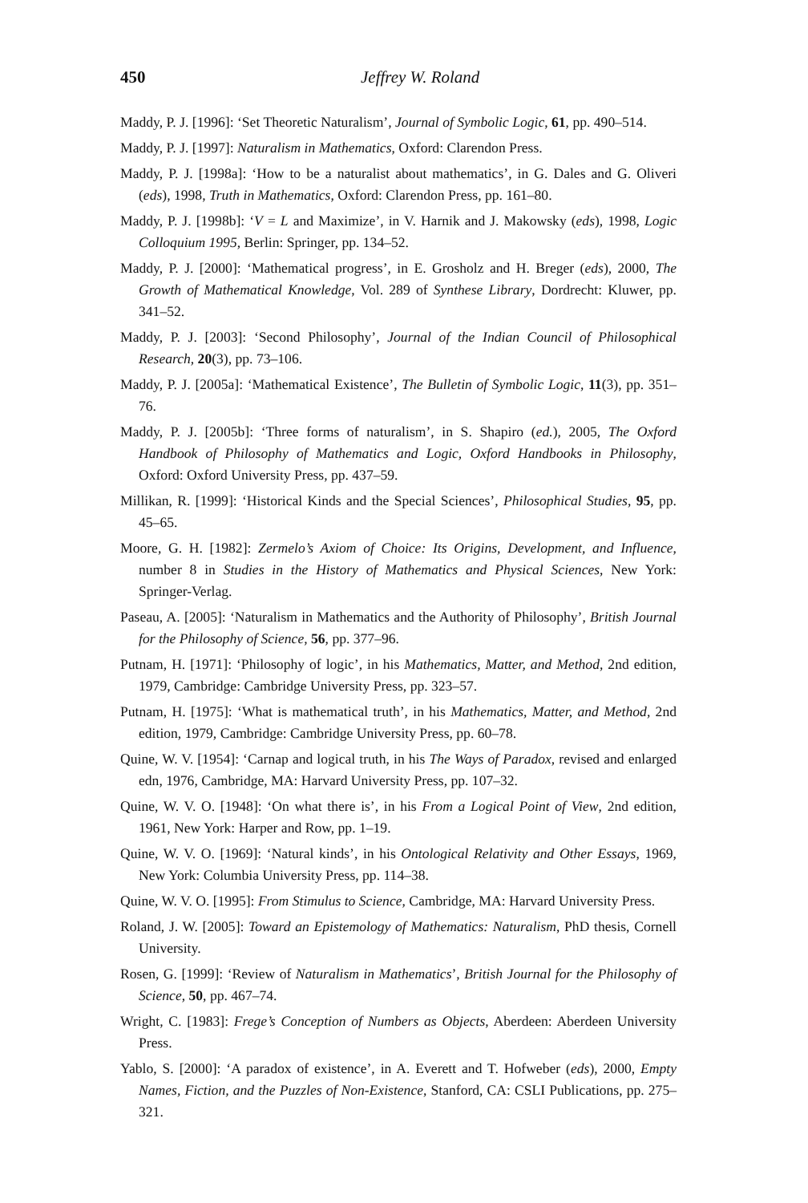450 Jeffrey W. Roland
Maddy, P. J. [1996]: ‘Set Theoretic Naturalism’, Journal of Symbolic Logic, 61, pp. 490–514.
Maddy, P. J. [1997]: Naturalism in Mathematics, Oxford: Clarendon Press.
Maddy, P. J. [1998a]: ‘How to be a naturalist about mathematics’, in G. Dales and G. Oliveri (eds), 1998, Truth in Mathematics, Oxford: Clarendon Press, pp. 161–80.
Maddy, P. J. [1998b]: ‘V = L and Maximize’, in V. Harnik and J. Makowsky (eds), 1998, Logic Colloquium 1995, Berlin: Springer, pp. 134–52.
Maddy, P. J. [2000]: ‘Mathematical progress’, in E. Grosholz and H. Breger (eds), 2000, The Growth of Mathematical Knowledge, Vol. 289 of Synthese Library, Dordrecht: Kluwer, pp. 341–52.
Maddy, P. J. [2003]: ‘Second Philosophy’, Journal of the Indian Council of Philosophical Research, 20(3), pp. 73–106.
Maddy, P. J. [2005a]: ‘Mathematical Existence’, The Bulletin of Symbolic Logic, 11(3), pp. 351–76.
Maddy, P. J. [2005b]: ‘Three forms of naturalism’, in S. Shapiro (ed.), 2005, The Oxford Handbook of Philosophy of Mathematics and Logic, Oxford Handbooks in Philosophy, Oxford: Oxford University Press, pp. 437–59.
Millikan, R. [1999]: ‘Historical Kinds and the Special Sciences’, Philosophical Studies, 95, pp. 45–65.
Moore, G. H. [1982]: Zermelo’s Axiom of Choice: Its Origins, Development, and Influence, number 8 in Studies in the History of Mathematics and Physical Sciences, New York: Springer-Verlag.
Paseau, A. [2005]: ‘Naturalism in Mathematics and the Authority of Philosophy’, British Journal for the Philosophy of Science, 56, pp. 377–96.
Putnam, H. [1971]: ‘Philosophy of logic’, in his Mathematics, Matter, and Method, 2nd edition, 1979, Cambridge: Cambridge University Press, pp. 323–57.
Putnam, H. [1975]: ‘What is mathematical truth’, in his Mathematics, Matter, and Method, 2nd edition, 1979, Cambridge: Cambridge University Press, pp. 60–78.
Quine, W. V. [1954]: ‘Carnap and logical truth, in his The Ways of Paradox, revised and enlarged edn, 1976, Cambridge, MA: Harvard University Press, pp. 107–32.
Quine, W. V. O. [1948]: ‘On what there is’, in his From a Logical Point of View, 2nd edition, 1961, New York: Harper and Row, pp. 1–19.
Quine, W. V. O. [1969]: ‘Natural kinds’, in his Ontological Relativity and Other Essays, 1969, New York: Columbia University Press, pp. 114–38.
Quine, W. V. O. [1995]: From Stimulus to Science, Cambridge, MA: Harvard University Press.
Roland, J. W. [2005]: Toward an Epistemology of Mathematics: Naturalism, PhD thesis, Cornell University.
Rosen, G. [1999]: ‘Review of Naturalism in Mathematics’, British Journal for the Philosophy of Science, 50, pp. 467–74.
Wright, C. [1983]: Frege’s Conception of Numbers as Objects, Aberdeen: Aberdeen University Press.
Yablo, S. [2000]: ‘A paradox of existence’, in A. Everett and T. Hofweber (eds), 2000, Empty Names, Fiction, and the Puzzles of Non-Existence, Stanford, CA: CSLI Publications, pp. 275–321.